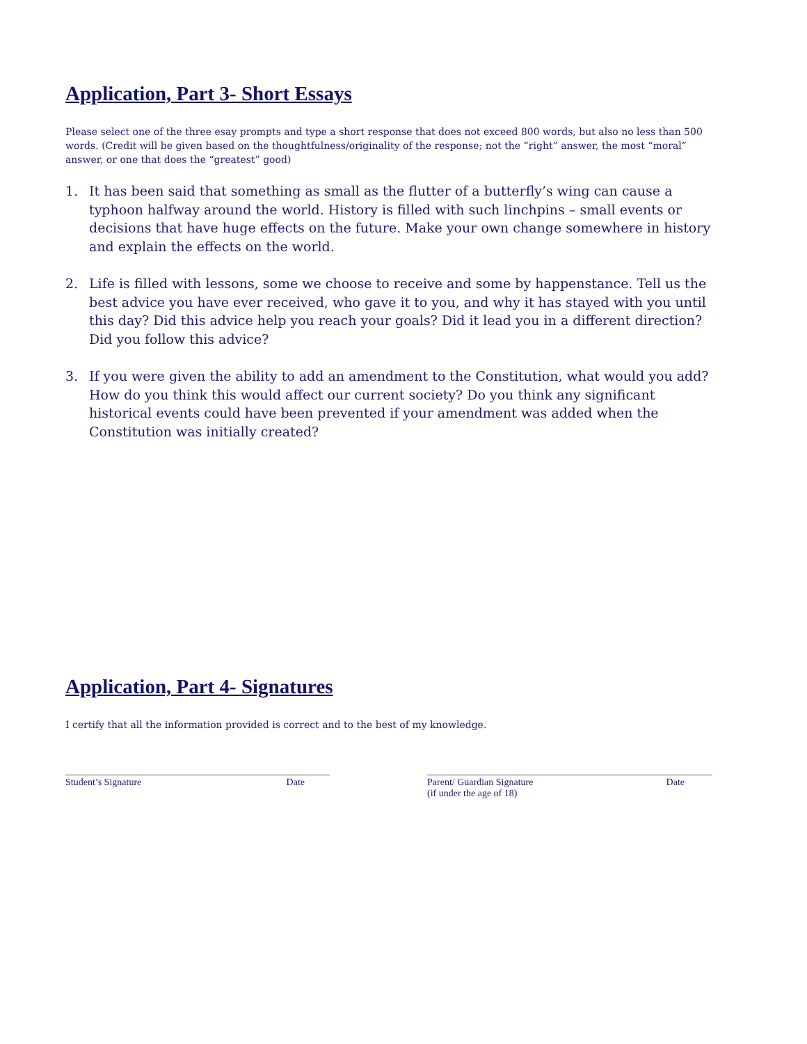Application, Part 3- Short Essays
Please select one of the three esay prompts and type a short response that does not exceed 800 words, but also no less than 500 words. (Credit will be given based on the thoughtfulness/originality of the response; not the “right” answer, the most “moral” answer, or one that does the “greatest” good)
1. It has been said that something as small as the flutter of a butterfly’s wing can cause a typhoon halfway around the world. History is filled with such linchpins – small events or decisions that have huge effects on the future. Make your own change somewhere in history and explain the effects on the world.
2. Life is filled with lessons, some we choose to receive and some by happenstance. Tell us the best advice you have ever received, who gave it to you, and why it has stayed with you until this day? Did this advice help you reach your goals? Did it lead you in a different direction? Did you follow this advice?
3. If you were given the ability to add an amendment to the Constitution, what would you add? How do you think this would affect our current society? Do you think any significant historical events could have been prevented if your amendment was added when the Constitution was initially created?
Application, Part 4- Signatures
I certify that all the information provided is correct and to the best of my knowledge.
Student’s Signature Date Parent/ Guardian Signature
(if under the age of 18) Date